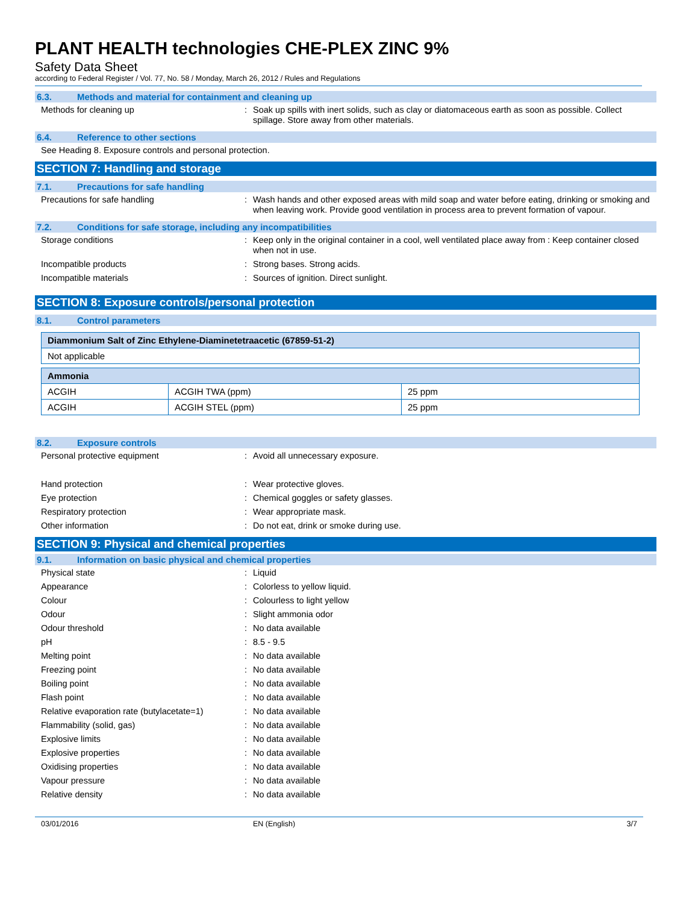PLANT HEALTH technologies CHE-PLEX ZINC 9%
Safety Data Sheet
according to Federal Register / Vol. 77, No. 58 / Monday, March 26, 2012 / Rules and Regulations
6.3. Methods and material for containment and cleaning up
Methods for cleaning up : Soak up spills with inert solids, such as clay or diatomaceous earth as soon as possible. Collect spillage. Store away from other materials.
6.4. Reference to other sections
See Heading 8. Exposure controls and personal protection.
SECTION 7: Handling and storage
7.1. Precautions for safe handling
Precautions for safe handling : Wash hands and other exposed areas with mild soap and water before eating, drinking or smoking and when leaving work. Provide good ventilation in process area to prevent formation of vapour.
7.2. Conditions for safe storage, including any incompatibilities
Storage conditions : Keep only in the original container in a cool, well ventilated place away from : Keep container closed when not in use.
Incompatible products : Strong bases. Strong acids.
Incompatible materials : Sources of ignition. Direct sunlight.
SECTION 8: Exposure controls/personal protection
8.1. Control parameters
| Diammonium Salt of Zinc Ethylene-Diaminetetraacetic (67859-51-2) |
| --- |
| Not applicable |
| Ammonia | | |
| --- | --- | --- |
| ACGIH | ACGIH TWA (ppm) | 25 ppm |
| ACGIH | ACGIH STEL (ppm) | 25 ppm |
8.2. Exposure controls
Personal protective equipment : Avoid all unnecessary exposure.
Hand protection : Wear protective gloves.
Eye protection : Chemical goggles or safety glasses.
Respiratory protection : Wear appropriate mask.
Other information : Do not eat, drink or smoke during use.
SECTION 9: Physical and chemical properties
9.1. Information on basic physical and chemical properties
Physical state : Liquid
Appearance : Colorless to yellow liquid.
Colour : Colourless to light yellow
Odour : Slight ammonia odor
Odour threshold : No data available
pH : 8.5 - 9.5
Melting point : No data available
Freezing point : No data available
Boiling point : No data available
Flash point : No data available
Relative evaporation rate (butylacetate=1)
: No data available
Flammability (solid, gas) : No data available
Explosive limits : No data available
Explosive properties : No data available
Oxidising properties : No data available
Vapour pressure : No data available
Relative density : No data available
03/01/2016 EN (English) 3/7